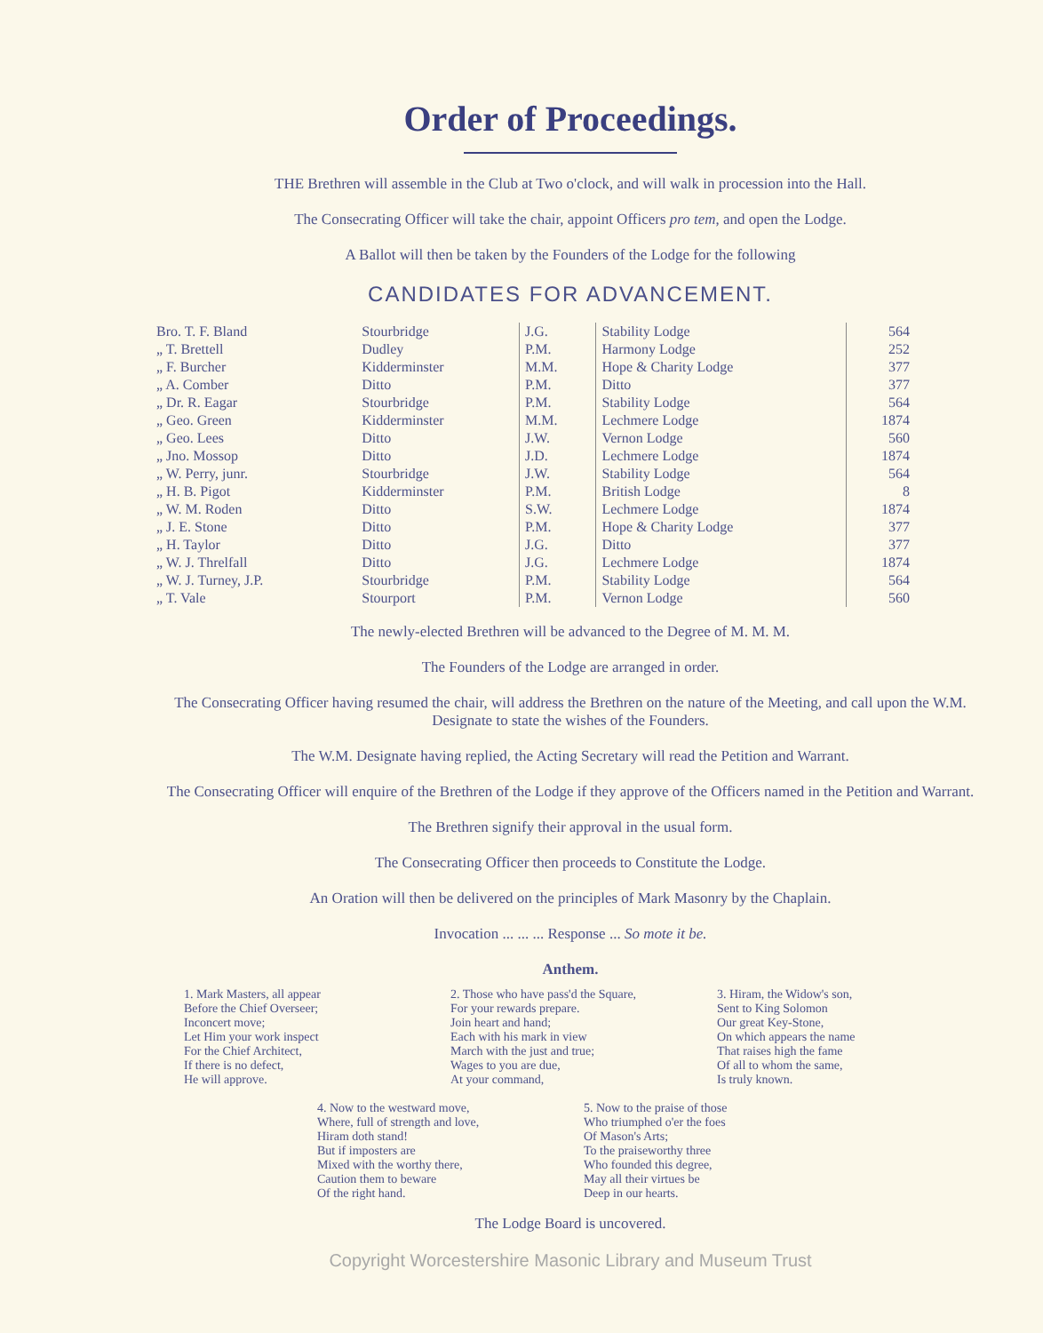Order of Proceedings.
THE Brethren will assemble in the Club at Two o'clock, and will walk in procession into the Hall.
The Consecrating Officer will take the chair, appoint Officers pro tem, and open the Lodge.
A Ballot will then be taken by the Founders of the Lodge for the following
CANDIDATES FOR ADVANCEMENT.
| Bro. T. F. Bland | Stourbridge | J.G. | Stability Lodge | 564 |
| „ T. Brettell | Dudley | P.M. | Harmony Lodge | 252 |
| „ F. Burcher | Kidderminster | M.M. | Hope & Charity Lodge | 377 |
| „ A. Comber | Ditto | P.M. | Ditto | 377 |
| „ Dr. R. Eagar | Stourbridge | P.M. | Stability Lodge | 564 |
| „ Geo. Green | Kidderminster | M.M. | Lechmere Lodge | 1874 |
| „ Geo. Lees | Ditto | J.W. | Vernon Lodge | 560 |
| „ Jno. Mossop | Ditto | J.D. | Lechmere Lodge | 1874 |
| „ W. Perry, junr. | Stourbridge | J.W. | Stability Lodge | 564 |
| „ H. B. Pigot | Kidderminster | P.M. | British Lodge | 8 |
| „ W. M. Roden | Ditto | S.W. | Lechmere Lodge | 1874 |
| „ J. E. Stone | Ditto | P.M. | Hope & Charity Lodge | 377 |
| „ H. Taylor | Ditto | J.G. | Ditto | 377 |
| „ W. J. Threlfall | Ditto | J.G. | Lechmere Lodge | 1874 |
| „ W. J. Turney, J.P. | Stourbridge | P.M. | Stability Lodge | 564 |
| „ T. Vale | Stourport | P.M. | Vernon Lodge | 560 |
The newly-elected Brethren will be advanced to the Degree of M. M. M.
The Founders of the Lodge are arranged in order.
The Consecrating Officer having resumed the chair, will address the Brethren on the nature of the Meeting, and call upon the W.M. Designate to state the wishes of the Founders.
The W.M. Designate having replied, the Acting Secretary will read the Petition and Warrant.
The Consecrating Officer will enquire of the Brethren of the Lodge if they approve of the Officers named in the Petition and Warrant.
The Brethren signify their approval in the usual form.
The Consecrating Officer then proceeds to Constitute the Lodge.
An Oration will then be delivered on the principles of Mark Masonry by the Chaplain.
Invocation ... ... ... Response ... So mote it be.
Anthem.
1. Mark Masters, all appear
Before the Chief Overseer;
Inconcert move;
Let Him your work inspect
For the Chief Architect,
If there is no defect,
He will approve.
2. Those who have pass'd the Square,
For your rewards prepare.
Join heart and hand;
Each with his mark in view
March with the just and true;
Wages to you are due,
At your command,
3. Hiram, the Widow's son,
Sent to King Solomon
Our great Key-Stone,
On which appears the name
That raises high the fame
Of all to whom the same,
Is truly known.
4. Now to the westward move,
Where, full of strength and love,
Hiram doth stand!
But if imposters are
Mixed with the worthy there,
Caution them to beware
Of the right hand.
5. Now to the praise of those
Who triumphed o'er the foes
Of Mason's Arts;
To the praiseworthy three
Who founded this degree,
May all their virtues be
Deep in our hearts.
The Lodge Board is uncovered.
Copyright Worcestershire Masonic Library and Museum Trust